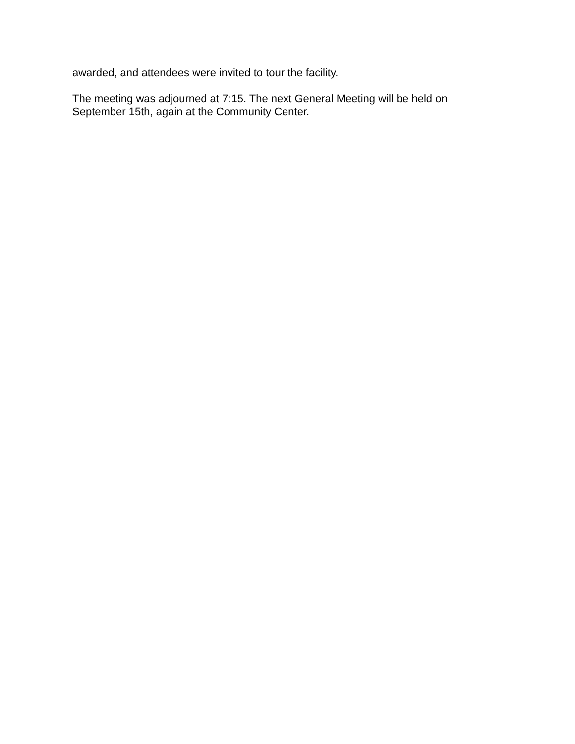awarded, and attendees were invited to tour the facility.
The meeting was adjourned at 7:15. The next General Meeting will be held on September 15th, again at the Community Center.